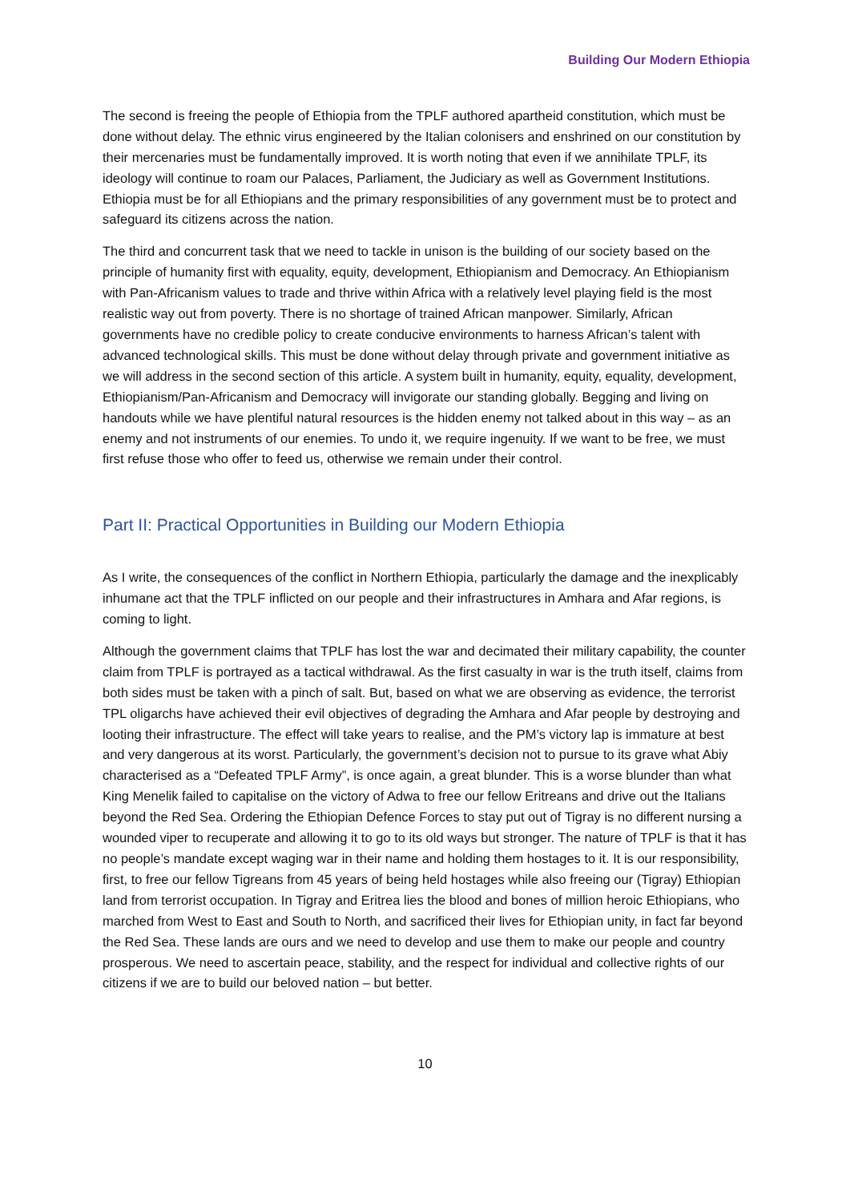Building Our Modern Ethiopia
The second is freeing the people of Ethiopia from the TPLF authored apartheid constitution, which must be done without delay. The ethnic virus engineered by the Italian colonisers and enshrined on our constitution by their mercenaries must be fundamentally improved. It is worth noting that even if we annihilate TPLF, its ideology will continue to roam our Palaces, Parliament, the Judiciary as well as Government Institutions. Ethiopia must be for all Ethiopians and the primary responsibilities of any government must be to protect and safeguard its citizens across the nation.
The third and concurrent task that we need to tackle in unison is the building of our society based on the principle of humanity first with equality, equity, development, Ethiopianism and Democracy. An Ethiopianism with Pan-Africanism values to trade and thrive within Africa with a relatively level playing field is the most realistic way out from poverty. There is no shortage of trained African manpower. Similarly, African governments have no credible policy to create conducive environments to harness African’s talent with advanced technological skills. This must be done without delay through private and government initiative as we will address in the second section of this article. A system built in humanity, equity, equality, development, Ethiopianism/Pan-Africanism and Democracy will invigorate our standing globally. Begging and living on handouts while we have plentiful natural resources is the hidden enemy not talked about in this way – as an enemy and not instruments of our enemies. To undo it, we require ingenuity. If we want to be free, we must first refuse those who offer to feed us, otherwise we remain under their control.
Part II: Practical Opportunities in Building our Modern Ethiopia
As I write, the consequences of the conflict in Northern Ethiopia, particularly the damage and the inexplicably inhumane act that the TPLF inflicted on our people and their infrastructures in Amhara and Afar regions, is coming to light.
Although the government claims that TPLF has lost the war and decimated their military capability, the counter claim from TPLF is portrayed as a tactical withdrawal. As the first casualty in war is the truth itself, claims from both sides must be taken with a pinch of salt. But, based on what we are observing as evidence, the terrorist TPL oligarchs have achieved their evil objectives of degrading the Amhara and Afar people by destroying and looting their infrastructure. The effect will take years to realise, and the PM’s victory lap is immature at best and very dangerous at its worst. Particularly, the government’s decision not to pursue to its grave what Abiy characterised as a “Defeated TPLF Army”, is once again, a great blunder. This is a worse blunder than what King Menelik failed to capitalise on the victory of Adwa to free our fellow Eritreans and drive out the Italians beyond the Red Sea. Ordering the Ethiopian Defence Forces to stay put out of Tigray is no different nursing a wounded viper to recuperate and allowing it to go to its old ways but stronger. The nature of TPLF is that it has no people’s mandate except waging war in their name and holding them hostages to it. It is our responsibility, first, to free our fellow Tigreans from 45 years of being held hostages while also freeing our (Tigray) Ethiopian land from terrorist occupation. In Tigray and Eritrea lies the blood and bones of million heroic Ethiopians, who marched from West to East and South to North, and sacrificed their lives for Ethiopian unity, in fact far beyond the Red Sea. These lands are ours and we need to develop and use them to make our people and country prosperous. We need to ascertain peace, stability, and the respect for individual and collective rights of our citizens if we are to build our beloved nation – but better.
10